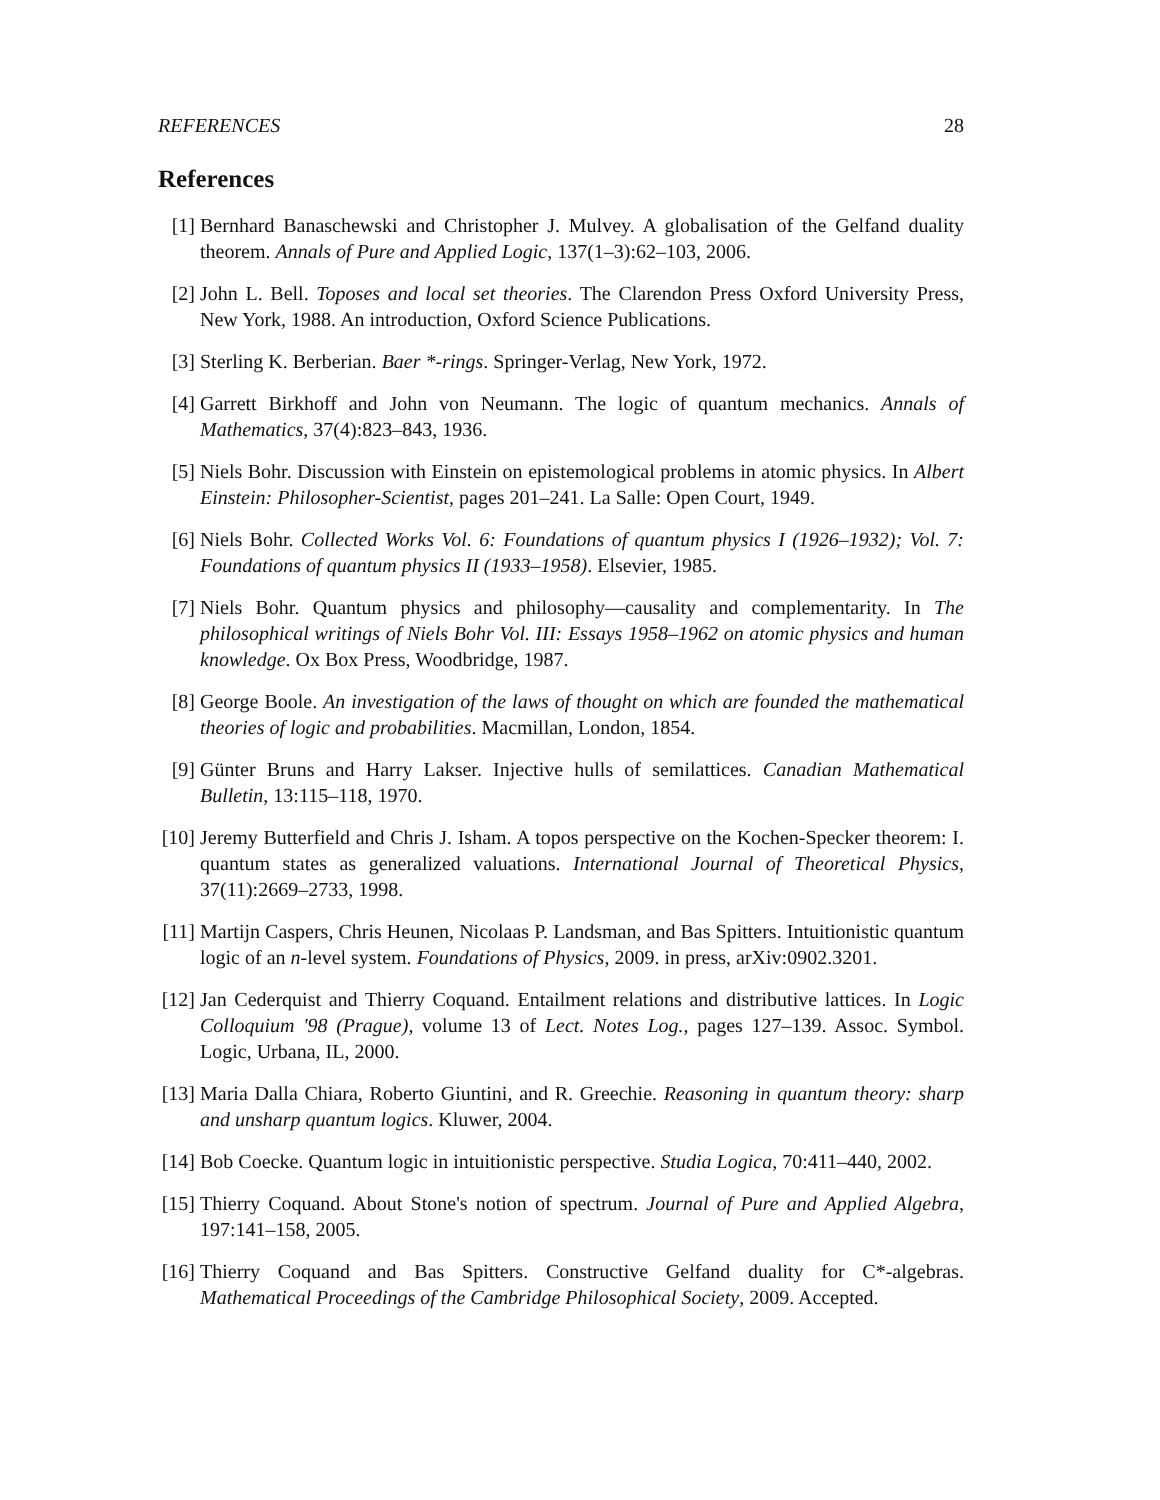REFERENCES 28
References
[1] Bernhard Banaschewski and Christopher J. Mulvey. A globalisation of the Gelfand duality theorem. Annals of Pure and Applied Logic, 137(1–3):62–103, 2006.
[2] John L. Bell. Toposes and local set theories. The Clarendon Press Oxford University Press, New York, 1988. An introduction, Oxford Science Publications.
[3] Sterling K. Berberian. Baer *-rings. Springer-Verlag, New York, 1972.
[4] Garrett Birkhoff and John von Neumann. The logic of quantum mechanics. Annals of Mathematics, 37(4):823–843, 1936.
[5] Niels Bohr. Discussion with Einstein on epistemological problems in atomic physics. In Albert Einstein: Philosopher-Scientist, pages 201–241. La Salle: Open Court, 1949.
[6] Niels Bohr. Collected Works Vol. 6: Foundations of quantum physics I (1926–1932); Vol. 7: Foundations of quantum physics II (1933–1958). Elsevier, 1985.
[7] Niels Bohr. Quantum physics and philosophy—causality and complementarity. In The philosophical writings of Niels Bohr Vol. III: Essays 1958–1962 on atomic physics and human knowledge. Ox Box Press, Woodbridge, 1987.
[8] George Boole. An investigation of the laws of thought on which are founded the mathematical theories of logic and probabilities. Macmillan, London, 1854.
[9] Günter Bruns and Harry Lakser. Injective hulls of semilattices. Canadian Mathematical Bulletin, 13:115–118, 1970.
[10] Jeremy Butterfield and Chris J. Isham. A topos perspective on the Kochen-Specker theorem: I. quantum states as generalized valuations. International Journal of Theoretical Physics, 37(11):2669–2733, 1998.
[11] Martijn Caspers, Chris Heunen, Nicolaas P. Landsman, and Bas Spitters. Intuitionistic quantum logic of an n-level system. Foundations of Physics, 2009. in press, arXiv:0902.3201.
[12] Jan Cederquist and Thierry Coquand. Entailment relations and distributive lattices. In Logic Colloquium '98 (Prague), volume 13 of Lect. Notes Log., pages 127–139. Assoc. Symbol. Logic, Urbana, IL, 2000.
[13] Maria Dalla Chiara, Roberto Giuntini, and R. Greechie. Reasoning in quantum theory: sharp and unsharp quantum logics. Kluwer, 2004.
[14] Bob Coecke. Quantum logic in intuitionistic perspective. Studia Logica, 70:411–440, 2002.
[15] Thierry Coquand. About Stone's notion of spectrum. Journal of Pure and Applied Algebra, 197:141–158, 2005.
[16] Thierry Coquand and Bas Spitters. Constructive Gelfand duality for C*-algebras. Mathematical Proceedings of the Cambridge Philosophical Society, 2009. Accepted.